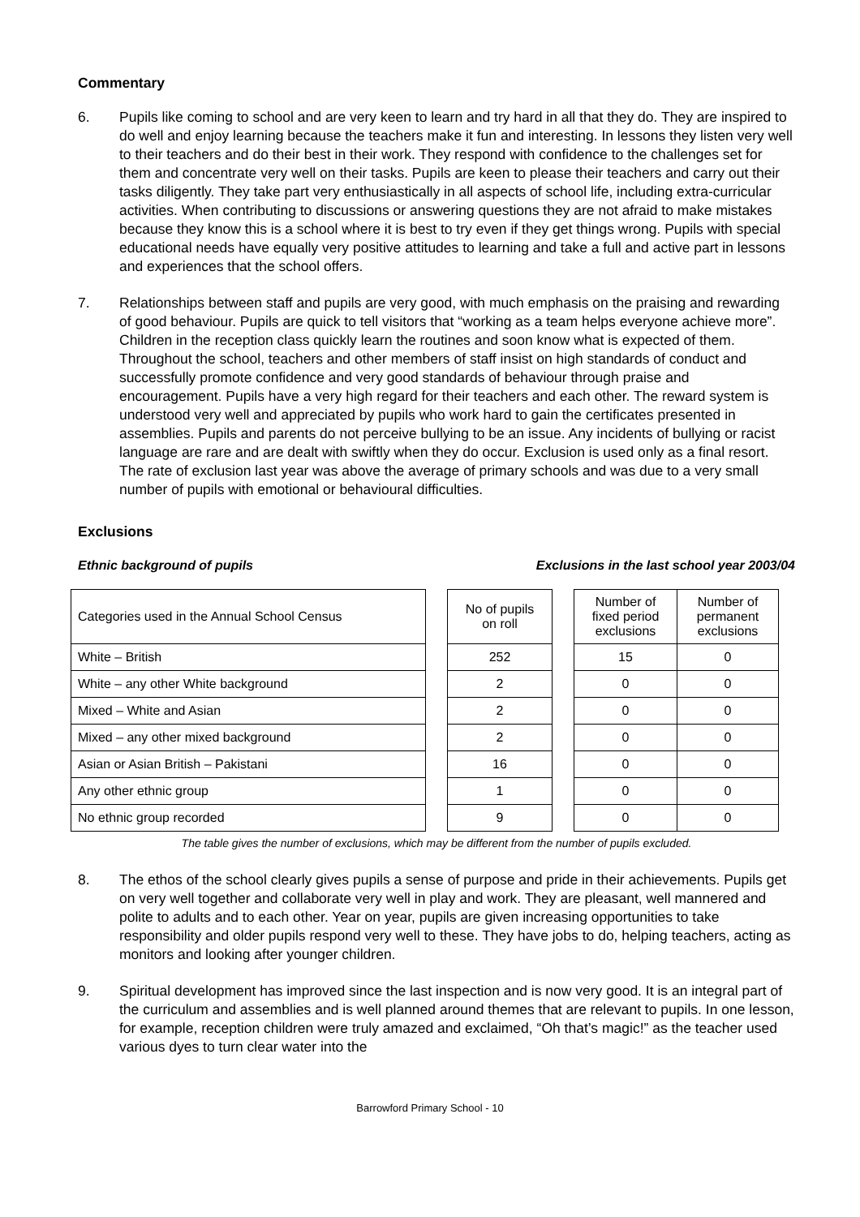Commentary
6. Pupils like coming to school and are very keen to learn and try hard in all that they do. They are inspired to do well and enjoy learning because the teachers make it fun and interesting. In lessons they listen very well to their teachers and do their best in their work. They respond with confidence to the challenges set for them and concentrate very well on their tasks. Pupils are keen to please their teachers and carry out their tasks diligently. They take part very enthusiastically in all aspects of school life, including extra-curricular activities. When contributing to discussions or answering questions they are not afraid to make mistakes because they know this is a school where it is best to try even if they get things wrong. Pupils with special educational needs have equally very positive attitudes to learning and take a full and active part in lessons and experiences that the school offers.
7. Relationships between staff and pupils are very good, with much emphasis on the praising and rewarding of good behaviour. Pupils are quick to tell visitors that “working as a team helps everyone achieve more”. Children in the reception class quickly learn the routines and soon know what is expected of them. Throughout the school, teachers and other members of staff insist on high standards of conduct and successfully promote confidence and very good standards of behaviour through praise and encouragement. Pupils have a very high regard for their teachers and each other. The reward system is understood very well and appreciated by pupils who work hard to gain the certificates presented in assemblies. Pupils and parents do not perceive bullying to be an issue. Any incidents of bullying or racist language are rare and are dealt with swiftly when they do occur. Exclusion is used only as a final resort. The rate of exclusion last year was above the average of primary schools and was due to a very small number of pupils with emotional or behavioural difficulties.
Exclusions
Ethnic background of pupils Exclusions in the last school year 2003/04
| Categories used in the Annual School Census | | No of pupils on roll | | Number of fixed period exclusions | Number of permanent exclusions |
| White – British | | 252 | | 15 | 0 |
| White – any other White background | | 2 | | 0 | 0 |
| Mixed – White and Asian | | 2 | | 0 | 0 |
| Mixed – any other mixed background | | 2 | | 0 | 0 |
| Asian or Asian British – Pakistani | | 16 | | 0 | 0 |
| Any other ethnic group | | 1 | | 0 | 0 |
| No ethnic group recorded | | 9 | | 0 | 0 |
The table gives the number of exclusions, which may be different from the number of pupils excluded.
8. The ethos of the school clearly gives pupils a sense of purpose and pride in their achievements. Pupils get on very well together and collaborate very well in play and work. They are pleasant, well mannered and polite to adults and to each other. Year on year, pupils are given increasing opportunities to take responsibility and older pupils respond very well to these. They have jobs to do, helping teachers, acting as monitors and looking after younger children.
9. Spiritual development has improved since the last inspection and is now very good. It is an integral part of the curriculum and assemblies and is well planned around themes that are relevant to pupils. In one lesson, for example, reception children were truly amazed and exclaimed, “Oh that’s magic!” as the teacher used various dyes to turn clear water into the
Barrowford Primary School - 10